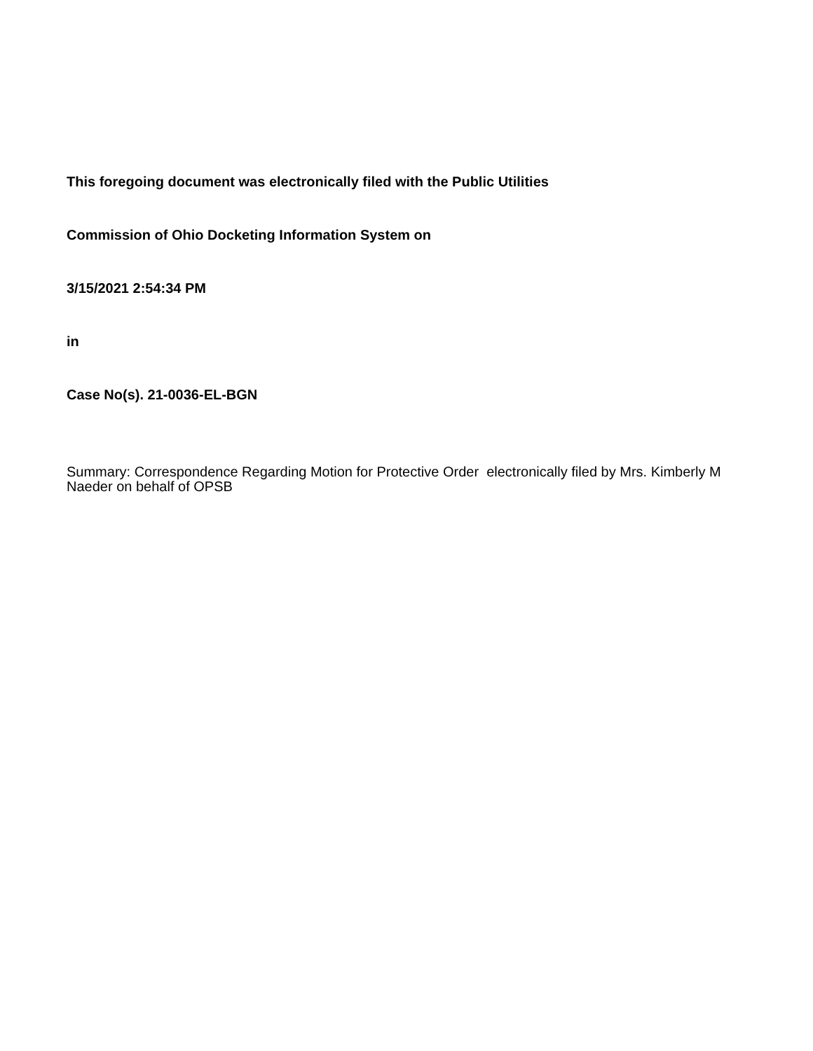This foregoing document was electronically filed with the Public Utilities
Commission of Ohio Docketing Information System on
3/15/2021 2:54:34 PM
in
Case No(s). 21-0036-EL-BGN
Summary: Correspondence Regarding Motion for Protective Order electronically filed by Mrs. Kimberly M Naeder on behalf of OPSB